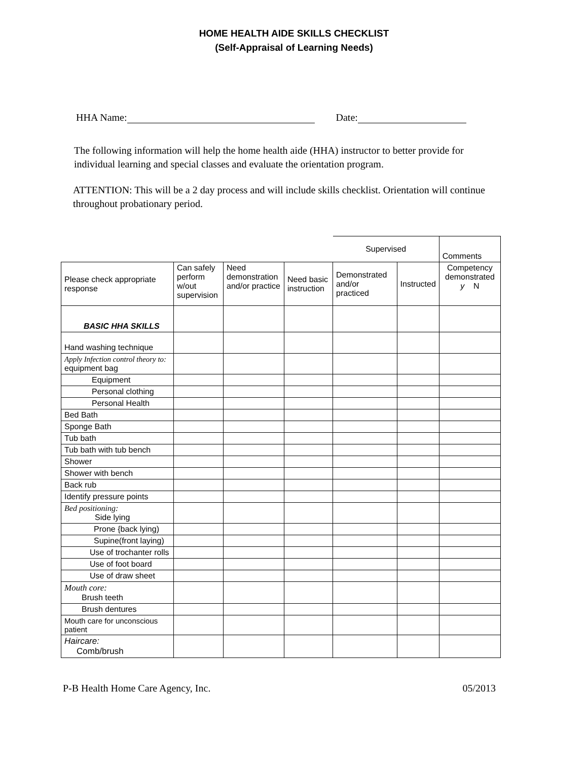HOME HEALTH AIDE SKILLS CHECKLIST
(Self-Appraisal of Learning Needs)
HHA Name: Date:
The following information will help the home health aide (HHA) instructor to better provide for
individual learning and special classes and evaluate the orientation program.
ATTENTION: This will be a 2 day process and will include skills checklist. Orientation will continue
throughout probationary period.
| | | | | Supervised | | Comments |
| Please check appropriate response | Can safely perform w/out supervision | Need demonstration and/or practice | Need basic instruction | Demonstrated and/or practiced | Instructed | Competency demonstrated y N |
| BASIC HHA SKILLS | | | | | | |
| Hand washing technique | | | | | | |
| Apply Infection control theory to: equipment bag | | | | | | |
| Equipment | | | | | | |
| Personal clothing | | | | | | |
| Personal Health | | | | | | |
| Bed Bath | | | | | | |
| Sponge Bath | | | | | | |
| Tub bath | | | | | | |
| Tub bath with tub bench | | | | | | |
| Shower | | | | | | |
| Shower with bench | | | | | | |
| Back rub | | | | | | |
| Identify pressure points | | | | | | |
| Bed positioning: Side lying | | | | | | |
| Prone {back lying) | | | | | | |
| Supine(front laying) | | | | | | |
| Use of trochanter rolls | | | | | | |
| Use of foot board | | | | | | |
| Use of draw sheet | | | | | | |
| Mouth core: Brush teeth | | | | | | |
| Brush dentures | | | | | | |
| Mouth care for unconscious patient | | | | | | |
| Haircare: Comb/brush | | | | | | |
P-B Health Home Care Agency, Inc. 05/2013